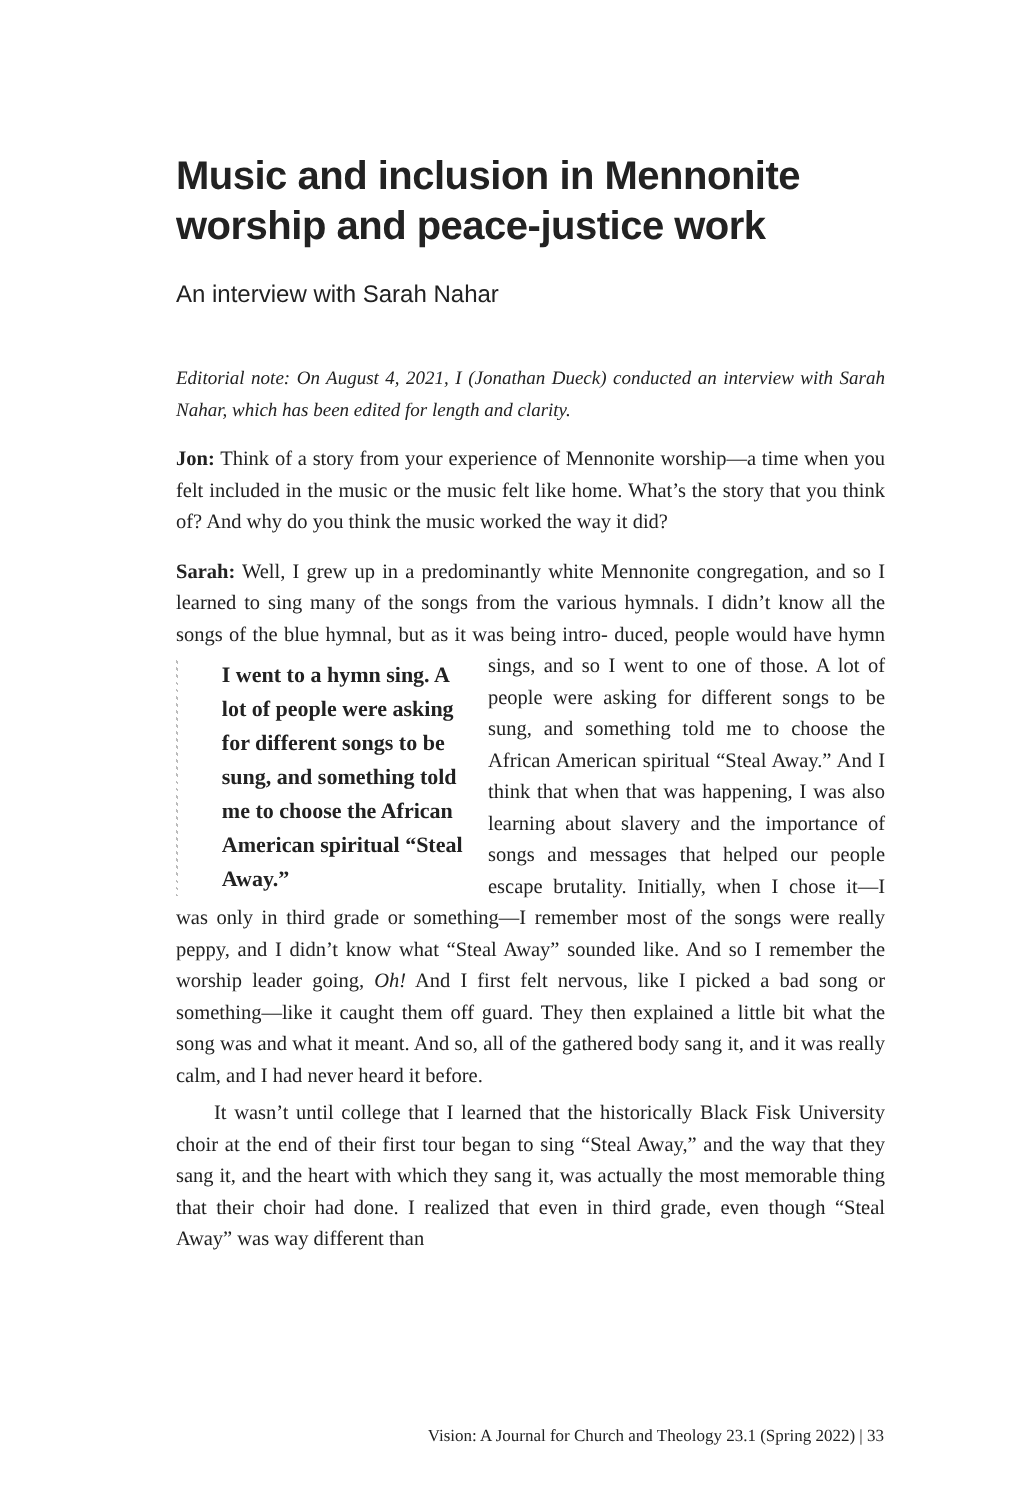Music and inclusion in Mennonite worship and peace-justice work
An interview with Sarah Nahar
Editorial note: On August 4, 2021, I (Jonathan Dueck) conducted an interview with Sarah Nahar, which has been edited for length and clarity.
Jon: Think of a story from your experience of Mennonite worship—a time when you felt included in the music or the music felt like home. What’s the story that you think of? And why do you think the music worked the way it did?
Sarah: Well, I grew up in a predominantly white Mennonite congregation, and so I learned to sing many of the songs from the various hymnals. I didn’t know all the songs of the blue hymnal, but as it was being intro-
I went to a hymn sing. A lot of people were asking for different songs to be sung, and something told me to choose the African American spiritual “Steal Away.”
duced, people would have hymn sings, and so I went to one of those. A lot of people were asking for different songs to be sung, and something told me to choose the African American spiritual “Steal Away.” And I think that when that was happening, I was also learning about slavery and the importance of songs and messages that helped our people escape brutality. Initially, when I chose it—I was only in third grade or something—I remember most of the songs were really peppy, and I didn’t know what “Steal Away” sounded like. And so I remember the worship leader going, Oh! And I first felt nervous, like I picked a bad song or something—like it caught them off guard. They then explained a little bit what the song was and what it meant. And so, all of the gathered body sang it, and it was really calm, and I had never heard it before.
It wasn’t until college that I learned that the historically Black Fisk University choir at the end of their first tour began to sing “Steal Away,” and the way that they sang it, and the heart with which they sang it, was actually the most memorable thing that their choir had done. I realized that even in third grade, even though “Steal Away” was way different than
Vision: A Journal for Church and Theology 23.1 (Spring 2022) | 33